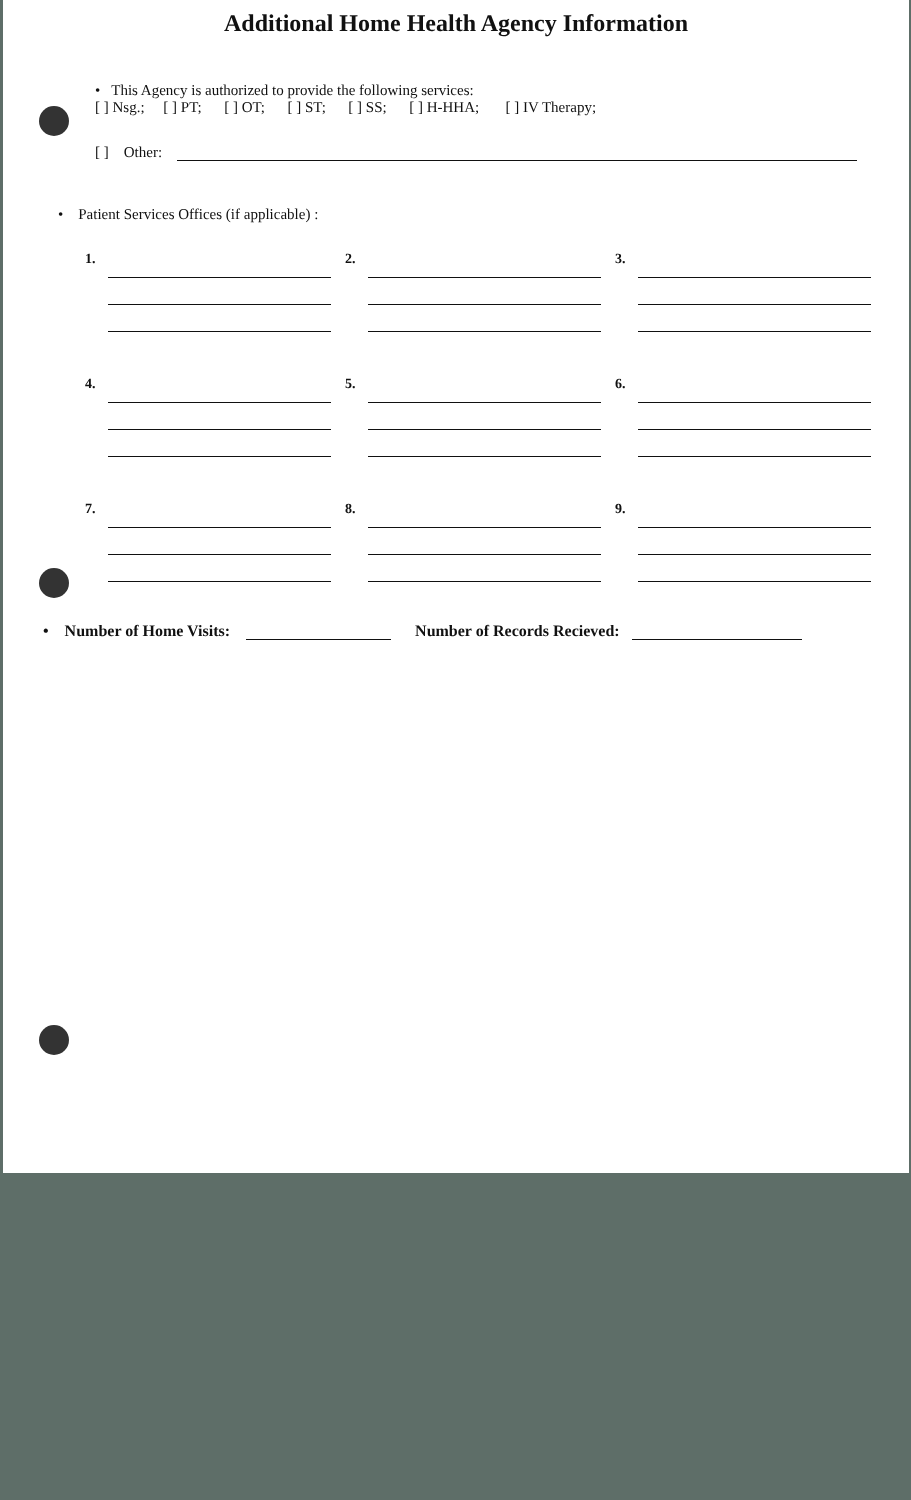Additional Home Health Agency Information
• This Agency is authorized to provide the following services:
[ ] Nsg.; [ ] PT; [ ] OT; [ ] ST; [ ] SS; [ ] H-HHA; [ ] IV Therapy;
[ ] Other:
• Patient Services Offices (if applicable) :
1.
2.
3.
4.
5.
6.
7.
8.
9.
• Number of Home Visits: Number of Records Recieved: